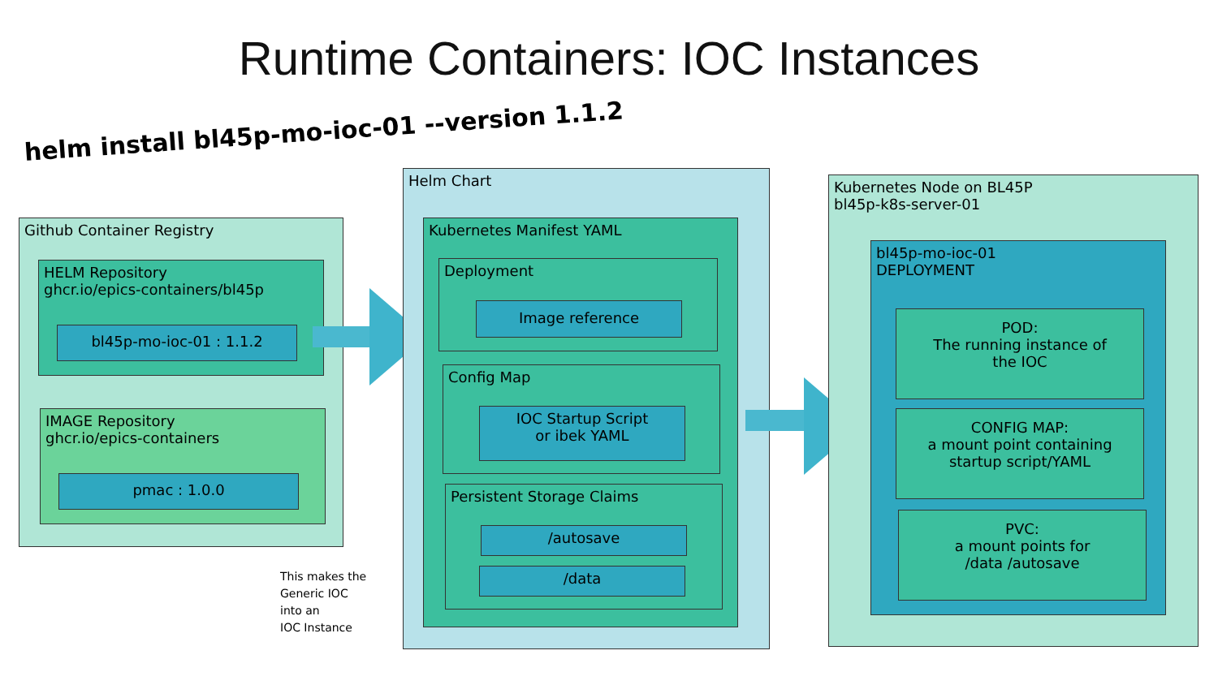Runtime Containers: IOC Instances
helm install bl45p-mo-ioc-01 --version 1.1.2
Github Container Registry
HELM Repository
ghcr.io/epics-containers/bl45p
bl45p-mo-ioc-01 : 1.1.2
IMAGE Repository
ghcr.io/epics-containers
pmac : 1.0.0
Helm Chart
Kubernetes Manifest YAML
Deployment
Image reference
Config Map
IOC Startup Script
or ibek YAML
Persistent Storage Claims
/autosave
/data
This makes the
Generic IOC
into an
IOC Instance
Kubernetes Node on BL45P
bl45p-k8s-server-01
bl45p-mo-ioc-01
DEPLOYMENT
POD:
The running instance of
the IOC
CONFIG MAP:
a mount point containing
startup script/YAML
PVC:
a mount points for
/data /autosave